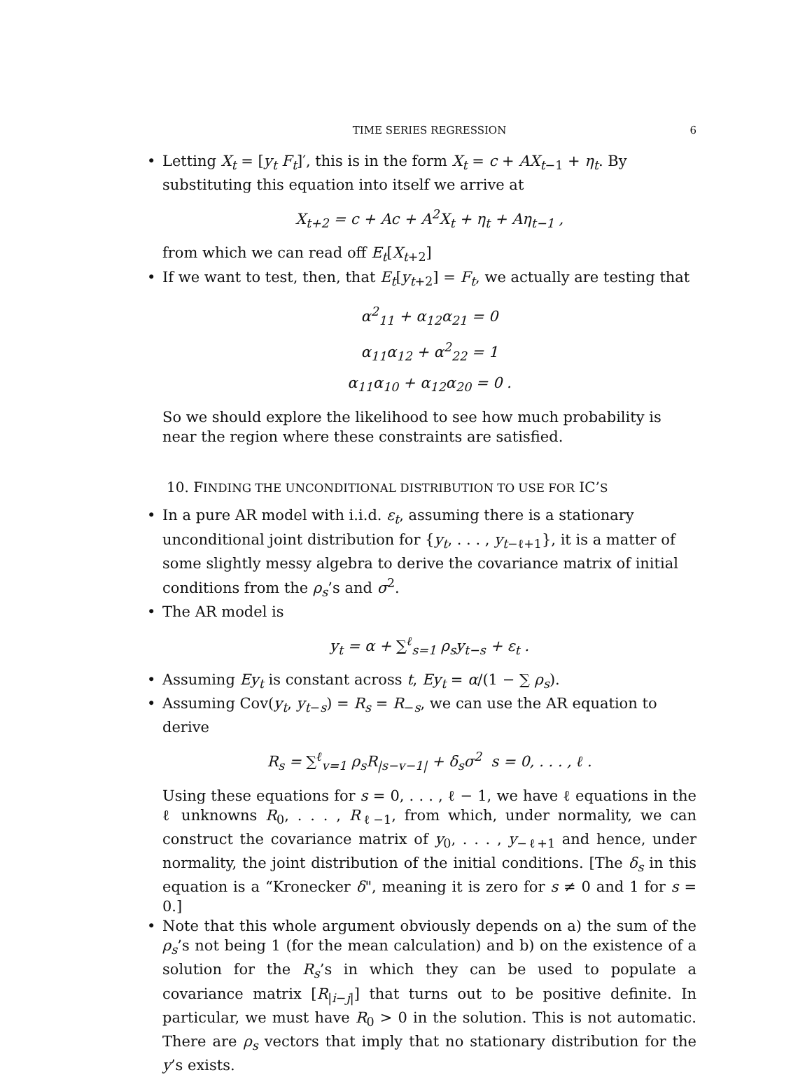TIME SERIES REGRESSION 6 • Letting X<sub>t</sub> = [y<sub>t</sub> F<sub>t</sub>]′, this is in the form X<sub>t</sub> = c + AX<sub>t−1</sub> + η<sub>t</sub>. By substituting this equation into itself we arrive at
X<sub>t+2</sub> = c + Ac + A<sup>2</sup>X<sub>t</sub> + η<sub>t</sub> + Aη<sub>t−1</sub> ,
from which we can read off E<sub>t</sub>[X<sub>t+2</sub>]
• If we want to test, then, that E<sub>t</sub>[y<sub>t+2</sub>] = F<sub>t</sub>, we actually are testing that
α<sup>2</sup><sub>11</sub> + α<sub>12</sub>α<sub>21</sub> = 0
α<sub>11</sub>α<sub>12</sub> + α<sup>2</sup><sub>22</sub> = 1
α<sub>11</sub>α<sub>10</sub> + α<sub>12</sub>α<sub>20</sub> = 0 .
So we should explore the likelihood to see how much probability is near the region where these constraints are satisfied.
10. FINDING THE UNCONDITIONAL DISTRIBUTION TO USE FOR IC’S
• In a pure AR model with i.i.d. ε<sub>t</sub>, assuming there is a stationary unconditional joint distribution for {y<sub>t</sub>, . . . , y<sub>t−ℓ+1</sub>}, it is a matter of some slightly messy algebra to derive the covariance matrix of initial conditions from the ρ<sub>s</sub>’s and σ<sup>2</sup>.
• The AR model is
y<sub>t</sub> = α + ∑<sup>ℓ</sup><sub>s=1</sub> ρ<sub>s</sub>y<sub>t−s</sub> + ε<sub>t</sub> .
• Assuming Ey<sub>t</sub> is constant across t, Ey<sub>t</sub> = α/(1 − ∑ ρ<sub>s</sub>).
• Assuming Cov(y<sub>t</sub>, y<sub>t−s</sub>) = R<sub>s</sub> = R<sub>−s</sub>, we can use the AR equation to derive
R<sub>s</sub> = ∑<sup>ℓ</sup><sub>v=1</sub> ρ<sub>s</sub>R<sub>|s−v−1|</sub> + δ<sub>s</sub>σ<sup>2</sup> s = 0, . . . , ℓ .
Using these equations for s = 0, . . . , ℓ − 1, we have ℓ equations in the ℓ unknowns R<sub>0</sub>, . . . , R<sub>ℓ−1</sub>, from which, under normality, we can construct the covariance matrix of y<sub>0</sub>, . . . , y<sub>−ℓ+1</sub> and hence, under normality, the joint distribution of the initial conditions. [The δ<sub>s</sub> in this equation is a “Kronecker δ", meaning it is zero for s ≠ 0 and 1 for s = 0.]
• Note that this whole argument obviously depends on a) the sum of the ρ<sub>s</sub>’s not being 1 (for the mean calculation) and b) on the existence of a solution for the R<sub>s</sub>’s in which they can be used to populate a covariance matrix [R<sub>|i−j|</sub>] that turns out to be positive definite. In particular, we must have R<sub>0</sub> > 0 in the solution. This is not automatic. There are ρ<sub>s</sub> vectors that imply that no stationary distribution for the y’s exists.